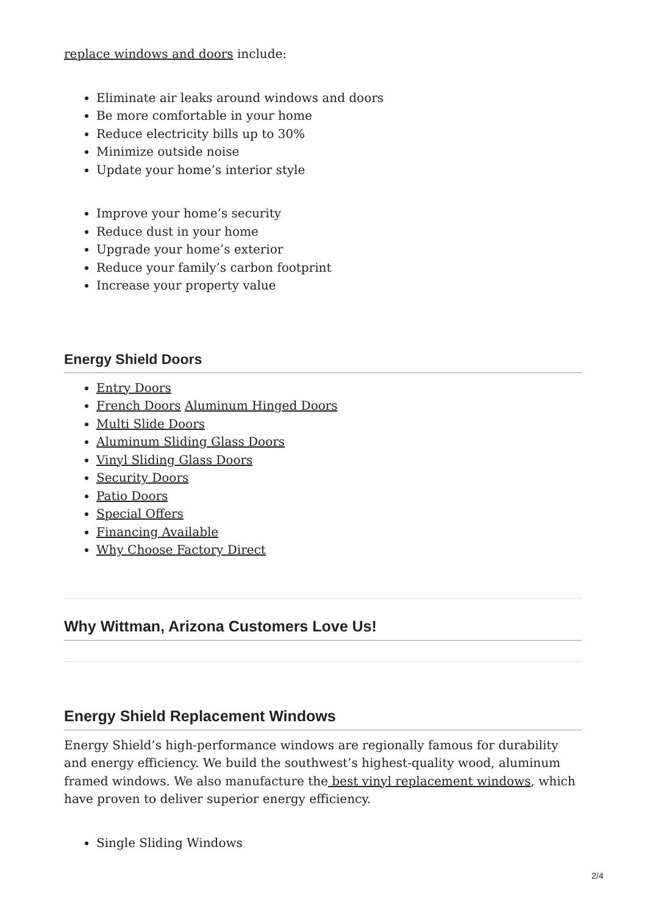replace windows and doors include:
Eliminate air leaks around windows and doors
Be more comfortable in your home
Reduce electricity bills up to 30%
Minimize outside noise
Update your home’s interior style
Improve your home’s security
Reduce dust in your home
Upgrade your home’s exterior
Reduce your family’s carbon footprint
Increase your property value
Energy Shield Doors
Entry Doors
French Doors Aluminum Hinged Doors
Multi Slide Doors
Aluminum Sliding Glass Doors
Vinyl Sliding Glass Doors
Security Doors
Patio Doors
Special Offers
Financing Available
Why Choose Factory Direct
Why Wittman, Arizona Customers Love Us!
Energy Shield Replacement Windows
Energy Shield’s high-performance windows are regionally famous for durability and energy efficiency. We build the southwest’s highest-quality wood, aluminum framed windows. We also manufacture the best vinyl replacement windows, which have proven to deliver superior energy efficiency.
Single Sliding Windows
2/4